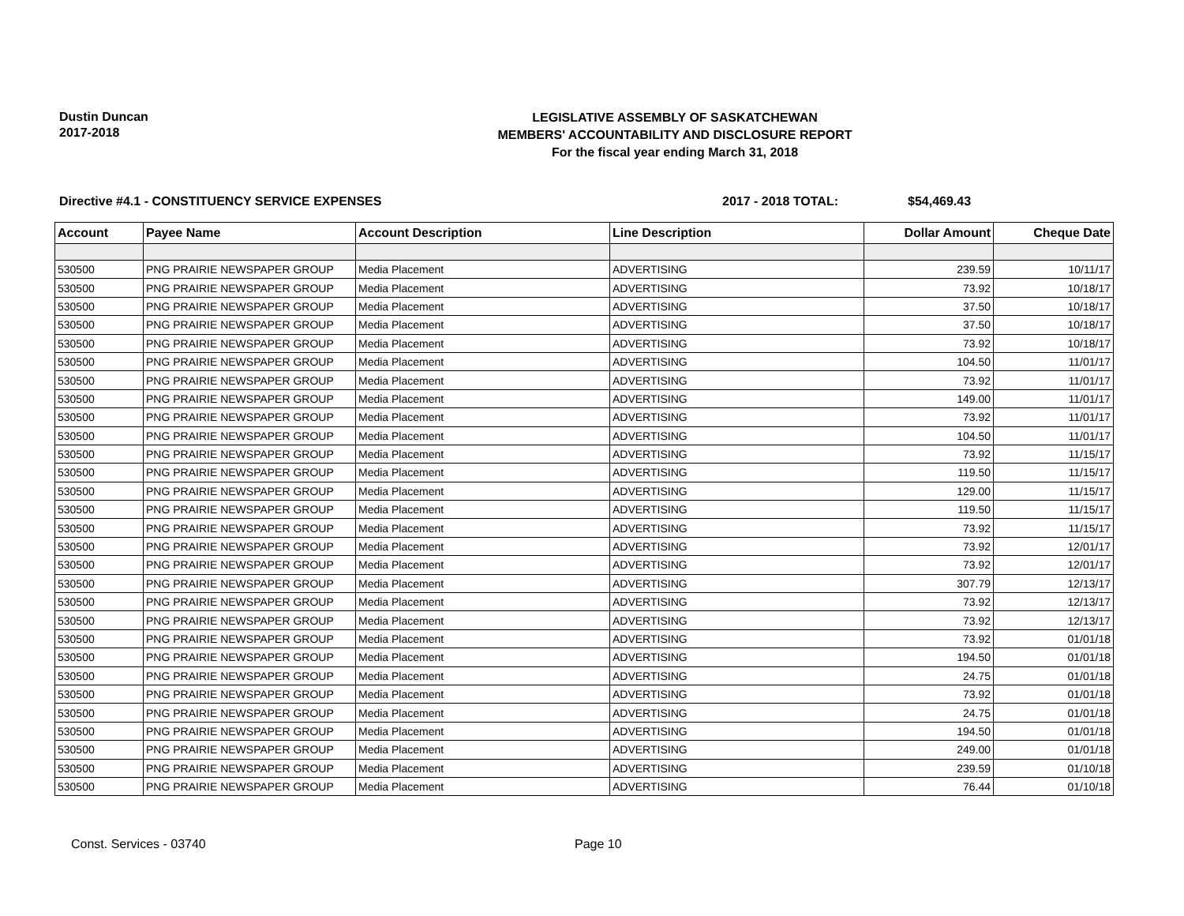Dustin Duncan
2017-2018
LEGISLATIVE ASSEMBLY OF SASKATCHEWAN
MEMBERS' ACCOUNTABILITY AND DISCLOSURE REPORT
For the fiscal year ending March 31, 2018
Directive #4.1 - CONSTITUENCY SERVICE EXPENSES 2017 - 2018 TOTAL: $54,469.43
| Account | Payee Name | Account Description | Line Description | Dollar Amount | Cheque Date |
| --- | --- | --- | --- | --- | --- |
| 530500 | PNG PRAIRIE NEWSPAPER GROUP | Media Placement | ADVERTISING | 239.59 | 10/11/17 |
| 530500 | PNG PRAIRIE NEWSPAPER GROUP | Media Placement | ADVERTISING | 73.92 | 10/18/17 |
| 530500 | PNG PRAIRIE NEWSPAPER GROUP | Media Placement | ADVERTISING | 37.50 | 10/18/17 |
| 530500 | PNG PRAIRIE NEWSPAPER GROUP | Media Placement | ADVERTISING | 37.50 | 10/18/17 |
| 530500 | PNG PRAIRIE NEWSPAPER GROUP | Media Placement | ADVERTISING | 73.92 | 10/18/17 |
| 530500 | PNG PRAIRIE NEWSPAPER GROUP | Media Placement | ADVERTISING | 104.50 | 11/01/17 |
| 530500 | PNG PRAIRIE NEWSPAPER GROUP | Media Placement | ADVERTISING | 73.92 | 11/01/17 |
| 530500 | PNG PRAIRIE NEWSPAPER GROUP | Media Placement | ADVERTISING | 149.00 | 11/01/17 |
| 530500 | PNG PRAIRIE NEWSPAPER GROUP | Media Placement | ADVERTISING | 73.92 | 11/01/17 |
| 530500 | PNG PRAIRIE NEWSPAPER GROUP | Media Placement | ADVERTISING | 104.50 | 11/01/17 |
| 530500 | PNG PRAIRIE NEWSPAPER GROUP | Media Placement | ADVERTISING | 73.92 | 11/15/17 |
| 530500 | PNG PRAIRIE NEWSPAPER GROUP | Media Placement | ADVERTISING | 119.50 | 11/15/17 |
| 530500 | PNG PRAIRIE NEWSPAPER GROUP | Media Placement | ADVERTISING | 129.00 | 11/15/17 |
| 530500 | PNG PRAIRIE NEWSPAPER GROUP | Media Placement | ADVERTISING | 119.50 | 11/15/17 |
| 530500 | PNG PRAIRIE NEWSPAPER GROUP | Media Placement | ADVERTISING | 73.92 | 11/15/17 |
| 530500 | PNG PRAIRIE NEWSPAPER GROUP | Media Placement | ADVERTISING | 73.92 | 12/01/17 |
| 530500 | PNG PRAIRIE NEWSPAPER GROUP | Media Placement | ADVERTISING | 73.92 | 12/01/17 |
| 530500 | PNG PRAIRIE NEWSPAPER GROUP | Media Placement | ADVERTISING | 307.79 | 12/13/17 |
| 530500 | PNG PRAIRIE NEWSPAPER GROUP | Media Placement | ADVERTISING | 73.92 | 12/13/17 |
| 530500 | PNG PRAIRIE NEWSPAPER GROUP | Media Placement | ADVERTISING | 73.92 | 12/13/17 |
| 530500 | PNG PRAIRIE NEWSPAPER GROUP | Media Placement | ADVERTISING | 73.92 | 01/01/18 |
| 530500 | PNG PRAIRIE NEWSPAPER GROUP | Media Placement | ADVERTISING | 194.50 | 01/01/18 |
| 530500 | PNG PRAIRIE NEWSPAPER GROUP | Media Placement | ADVERTISING | 24.75 | 01/01/18 |
| 530500 | PNG PRAIRIE NEWSPAPER GROUP | Media Placement | ADVERTISING | 73.92 | 01/01/18 |
| 530500 | PNG PRAIRIE NEWSPAPER GROUP | Media Placement | ADVERTISING | 24.75 | 01/01/18 |
| 530500 | PNG PRAIRIE NEWSPAPER GROUP | Media Placement | ADVERTISING | 194.50 | 01/01/18 |
| 530500 | PNG PRAIRIE NEWSPAPER GROUP | Media Placement | ADVERTISING | 249.00 | 01/01/18 |
| 530500 | PNG PRAIRIE NEWSPAPER GROUP | Media Placement | ADVERTISING | 239.59 | 01/10/18 |
| 530500 | PNG PRAIRIE NEWSPAPER GROUP | Media Placement | ADVERTISING | 76.44 | 01/10/18 |
Const. Services - 03740 Page 10